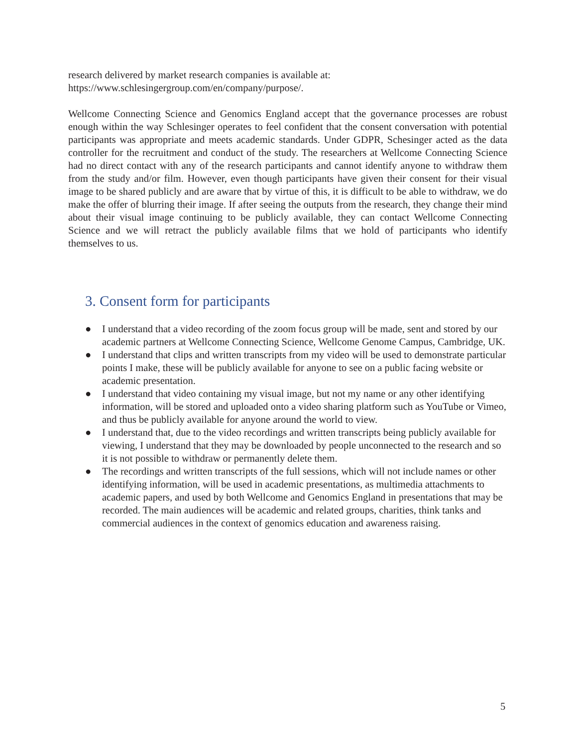research delivered by market research companies is available at:
https://www.schlesingergroup.com/en/company/purpose/.
Wellcome Connecting Science and Genomics England accept that the governance processes are robust enough within the way Schlesinger operates to feel confident that the consent conversation with potential participants was appropriate and meets academic standards. Under GDPR, Schesinger acted as the data controller for the recruitment and conduct of the study. The researchers at Wellcome Connecting Science had no direct contact with any of the research participants and cannot identify anyone to withdraw them from the study and/or film. However, even though participants have given their consent for their visual image to be shared publicly and are aware that by virtue of this, it is difficult to be able to withdraw, we do make the offer of blurring their image. If after seeing the outputs from the research, they change their mind about their visual image continuing to be publicly available, they can contact Wellcome Connecting Science and we will retract the publicly available films that we hold of participants who identify themselves to us.
3. Consent form for participants
● I understand that a video recording of the zoom focus group will be made, sent and stored by our academic partners at Wellcome Connecting Science, Wellcome Genome Campus, Cambridge, UK.
● I understand that clips and written transcripts from my video will be used to demonstrate particular points I make, these will be publicly available for anyone to see on a public facing website or academic presentation.
● I understand that video containing my visual image, but not my name or any other identifying information, will be stored and uploaded onto a video sharing platform such as YouTube or Vimeo, and thus be publicly available for anyone around the world to view.
● I understand that, due to the video recordings and written transcripts being publicly available for viewing, I understand that they may be downloaded by people unconnected to the research and so it is not possible to withdraw or permanently delete them.
● The recordings and written transcripts of the full sessions, which will not include names or other identifying information, will be used in academic presentations, as multimedia attachments to academic papers, and used by both Wellcome and Genomics England in presentations that may be recorded. The main audiences will be academic and related groups, charities, think tanks and commercial audiences in the context of genomics education and awareness raising.
5